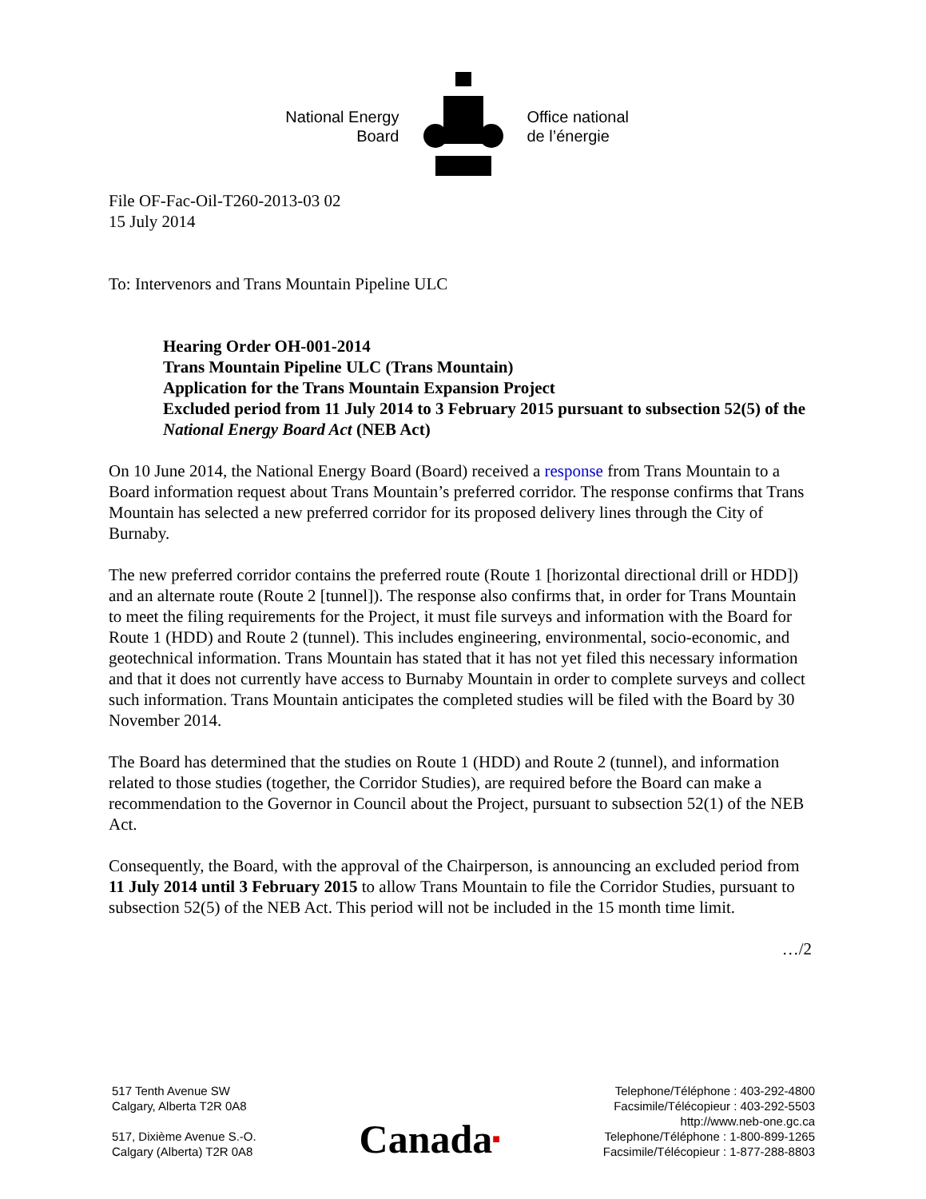National Energy
Board
Office national
de l’énergie
File OF-Fac-Oil-T260-2013-03 02
15 July 2014
To: Intervenors and Trans Mountain Pipeline ULC
Hearing Order OH-001-2014
Trans Mountain Pipeline ULC (Trans Mountain)
Application for the Trans Mountain Expansion Project
Excluded period from 11 July 2014 to 3 February 2015 pursuant to subsection 52(5) of the National Energy Board Act (NEB Act)
On 10 June 2014, the National Energy Board (Board) received a response from Trans Mountain to a Board information request about Trans Mountain’s preferred corridor. The response confirms that Trans Mountain has selected a new preferred corridor for its proposed delivery lines through the City of Burnaby.
The new preferred corridor contains the preferred route (Route 1 [horizontal directional drill or HDD]) and an alternate route (Route 2 [tunnel]). The response also confirms that, in order for Trans Mountain to meet the filing requirements for the Project, it must file surveys and information with the Board for Route 1 (HDD) and Route 2 (tunnel). This includes engineering, environmental, socio-economic, and geotechnical information. Trans Mountain has stated that it has not yet filed this necessary information and that it does not currently have access to Burnaby Mountain in order to complete surveys and collect such information. Trans Mountain anticipates the completed studies will be filed with the Board by 30 November 2014.
The Board has determined that the studies on Route 1 (HDD) and Route 2 (tunnel), and information related to those studies (together, the Corridor Studies), are required before the Board can make a recommendation to the Governor in Council about the Project, pursuant to subsection 52(1) of the NEB Act.
Consequently, the Board, with the approval of the Chairperson, is announcing an excluded period from 11 July 2014 until 3 February 2015 to allow Trans Mountain to file the Corridor Studies, pursuant to subsection 52(5) of the NEB Act. This period will not be included in the 15 month time limit.
…/2
517 Tenth Avenue SW
Calgary, Alberta T2R 0A8
517, Dixième Avenue S.-O.
Calgary (Alberta) T2R 0A8
Canada■
Telephone/Téléphone : 403-292-4800
Facsimile/Télécopieur : 403-292-5503
http://www.neb-one.gc.ca
Telephone/Téléphone : 1-800-899-1265
Facsimile/Télécopieur : 1-877-288-8803